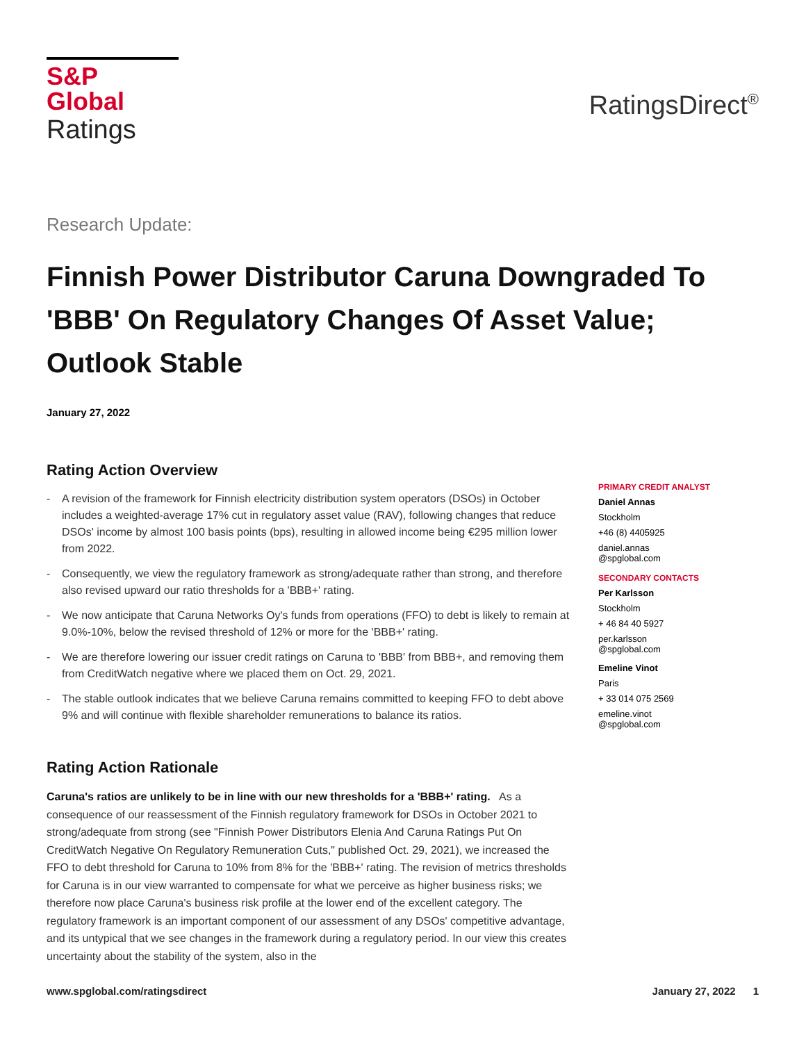S&P Global
Ratings
RatingsDirect<sup>®</sup>
Research Update:
Finnish Power Distributor Caruna Downgraded To 'BBB' On Regulatory Changes Of Asset Value; Outlook Stable
January 27, 2022
Rating Action Overview
- A revision of the framework for Finnish electricity distribution system operators (DSOs) in October includes a weighted-average 17% cut in regulatory asset value (RAV), following changes that reduce DSOs' income by almost 100 basis points (bps), resulting in allowed income being €295 million lower from 2022.
- Consequently, we view the regulatory framework as strong/adequate rather than strong, and therefore also revised upward our ratio thresholds for a 'BBB+' rating.
- We now anticipate that Caruna Networks Oy's funds from operations (FFO) to debt is likely to remain at 9.0%-10%, below the revised threshold of 12% or more for the 'BBB+' rating.
- We are therefore lowering our issuer credit ratings on Caruna to 'BBB' from BBB+, and removing them from CreditWatch negative where we placed them on Oct. 29, 2021.
- The stable outlook indicates that we believe Caruna remains committed to keeping FFO to debt above 9% and will continue with flexible shareholder remunerations to balance its ratios.
Rating Action Rationale
Caruna's ratios are unlikely to be in line with our new thresholds for a 'BBB+' rating. As a consequence of our reassessment of the Finnish regulatory framework for DSOs in October 2021 to strong/adequate from strong (see "Finnish Power Distributors Elenia And Caruna Ratings Put On CreditWatch Negative On Regulatory Remuneration Cuts," published Oct. 29, 2021), we increased the FFO to debt threshold for Caruna to 10% from 8% for the 'BBB+' rating. The revision of metrics thresholds for Caruna is in our view warranted to compensate for what we perceive as higher business risks; we therefore now place Caruna's business risk profile at the lower end of the excellent category. The regulatory framework is an important component of our assessment of any DSOs' competitive advantage, and its untypical that we see changes in the framework during a regulatory period. In our view this creates uncertainty about the stability of the system, also in the
PRIMARY CREDIT ANALYST
Daniel Annas
Stockholm
+46 (8) 4405925
daniel.annas
@spglobal.com
SECONDARY CONTACTS
Per Karlsson
Stockholm
+ 46 84 40 5927
per.karlsson
@spglobal.com
Emeline Vinot
Paris
+ 33 014 075 2569
emeline.vinot
@spglobal.com
www.spglobal.com/ratingsdirect January 27, 2022 1